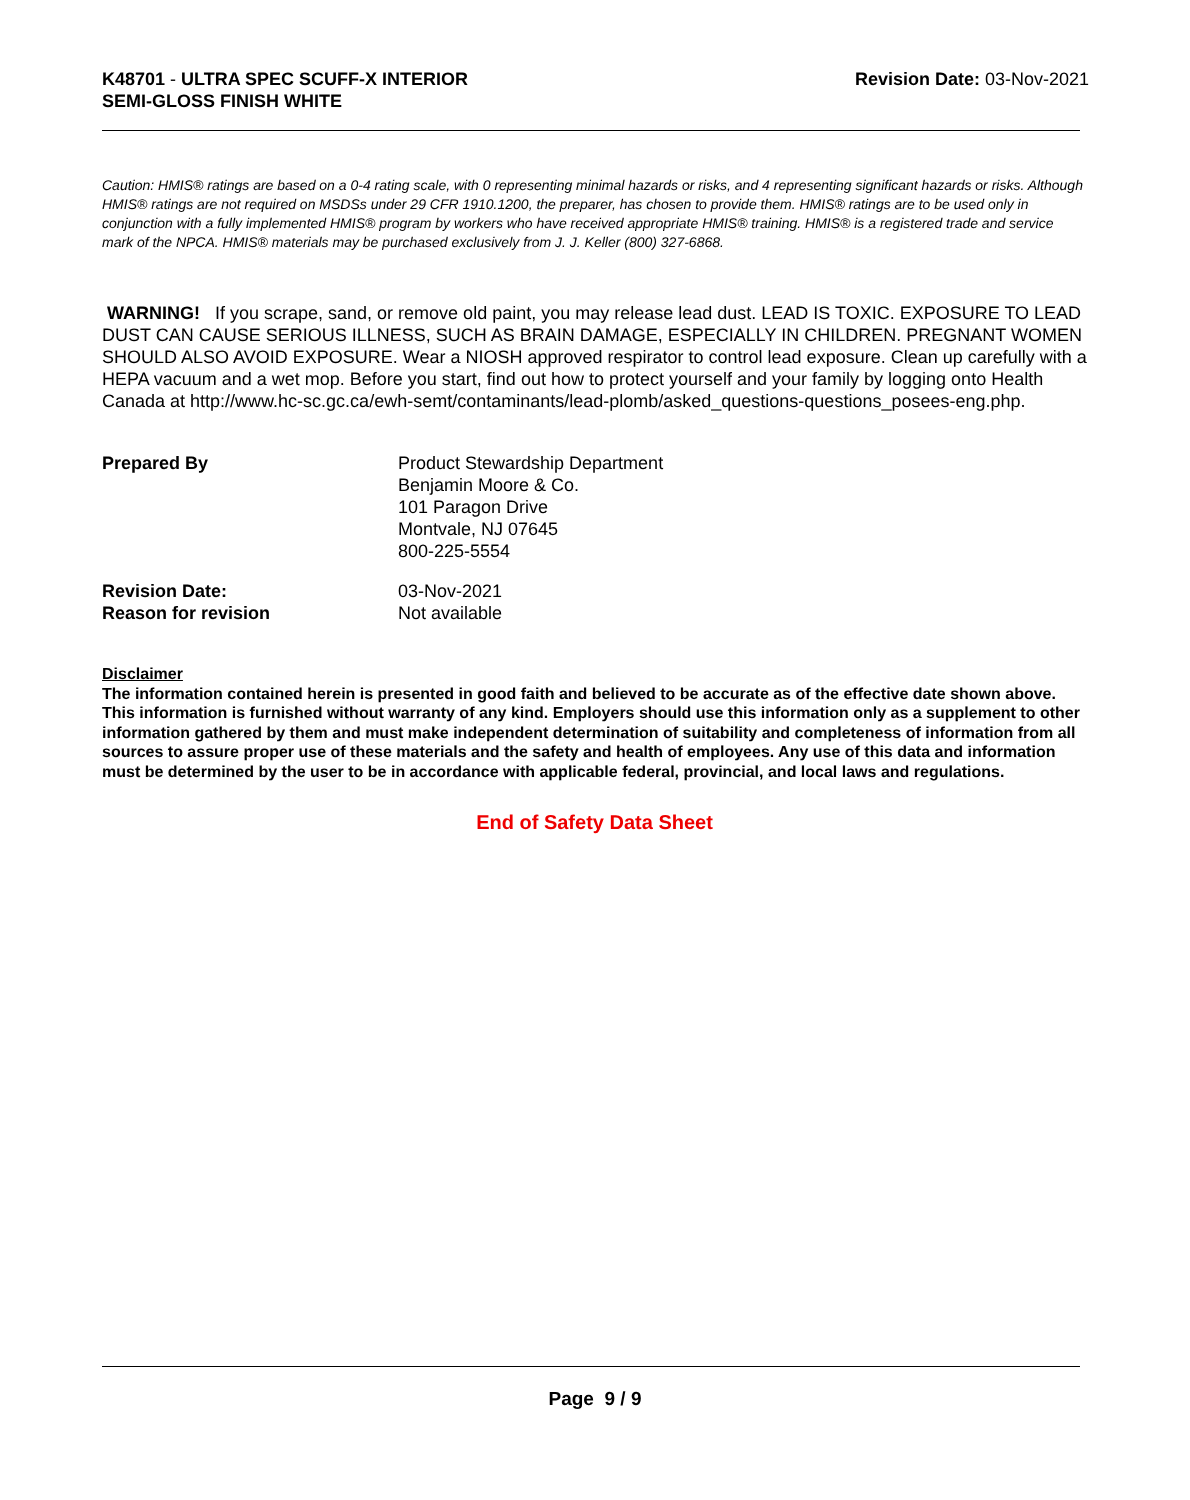K48701 - ULTRA SPEC SCUFF-X INTERIOR
SEMI-GLOSS FINISH WHITE
Revision Date: 03-Nov-2021
Caution: HMIS® ratings are based on a 0-4 rating scale, with 0 representing minimal hazards or risks, and 4 representing significant hazards or risks. Although HMIS® ratings are not required on MSDSs under 29 CFR 1910.1200, the preparer, has chosen to provide them. HMIS® ratings are to be used only in conjunction with a fully implemented HMIS® program by workers who have received appropriate HMIS® training. HMIS® is a registered trade and service mark of the NPCA. HMIS® materials may be purchased exclusively from J. J. Keller (800) 327-6868.
WARNING! If you scrape, sand, or remove old paint, you may release lead dust. LEAD IS TOXIC. EXPOSURE TO LEAD DUST CAN CAUSE SERIOUS ILLNESS, SUCH AS BRAIN DAMAGE, ESPECIALLY IN CHILDREN. PREGNANT WOMEN SHOULD ALSO AVOID EXPOSURE. Wear a NIOSH approved respirator to control lead exposure. Clean up carefully with a HEPA vacuum and a wet mop. Before you start, find out how to protect yourself and your family by logging onto Health Canada at http://www.hc-sc.gc.ca/ewh-semt/contaminants/lead-plomb/asked_questions-questions_posees-eng.php.
| Prepared By | Product Stewardship Department Benjamin Moore & Co. 101 Paragon Drive Montvale, NJ 07645 800-225-5554 |
| Revision Date: | 03-Nov-2021 |
| Reason for revision | Not available |
Disclaimer
The information contained herein is presented in good faith and believed to be accurate as of the effective date shown above. This information is furnished without warranty of any kind. Employers should use this information only as a supplement to other information gathered by them and must make independent determination of suitability and completeness of information from all sources to assure proper use of these materials and the safety and health of employees. Any use of this data and information must be determined by the user to be in accordance with applicable federal, provincial, and local laws and regulations.
End of Safety Data Sheet
Page 9 / 9